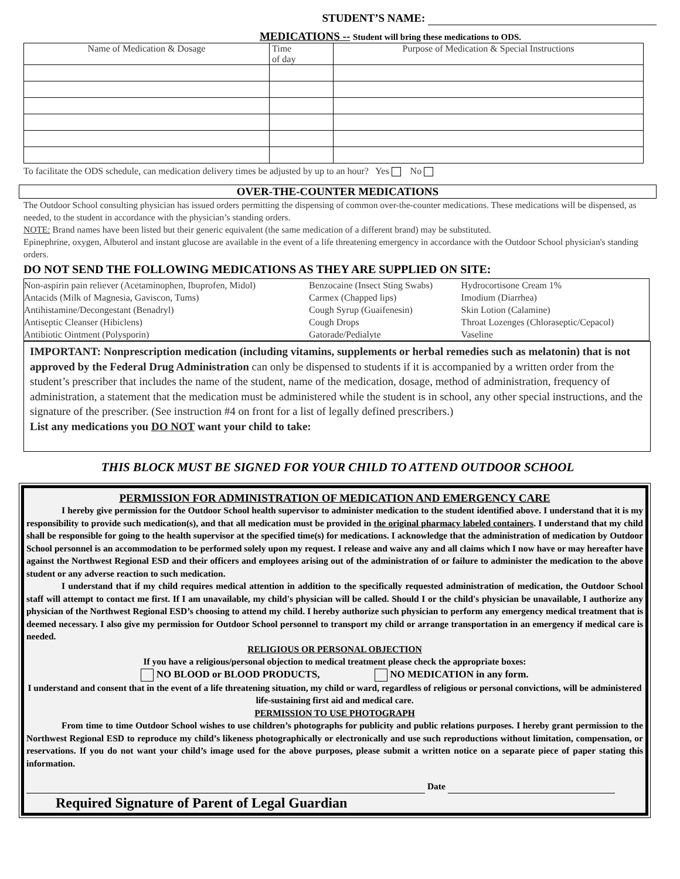STUDENT’S NAME:
MEDICATIONS -- Student will bring these medications to ODS.
| Name of Medication & Dosage | Time of day | Purpose of Medication & Special Instructions |
| --- | --- | --- |
To facilitate the ODS schedule, can medication delivery times be adjusted by up to an hour? Yes No
OVER-THE-COUNTER MEDICATIONS
The Outdoor School consulting physician has issued orders permitting the dispensing of common over-the-counter medications. These medications will be dispensed, as needed, to the student in accordance with the physician’s standing orders.
NOTE: Brand names have been listed but their generic equivalent (the same medication of a different brand) may be substituted.
Epinephrine, oxygen, Albuterol and instant glucose are available in the event of a life threatening emergency in accordance with the Outdoor School physician's standing orders.
DO NOT SEND THE FOLLOWING MEDICATIONS AS THEY ARE SUPPLIED ON SITE:
| Non-aspirin pain reliever (Acetaminophen, Ibuprofen, Midol) | Benzocaine (Insect Sting Swabs) | Hydrocortisone Cream 1% |
| Antacids (Milk of Magnesia, Gaviscon, Tums) | Carmex (Chapped lips) | Imodium (Diarrhea) |
| Antihistamine/Decongestant (Benadryl) | Cough Syrup (Guaifenesin) | Skin Lotion (Calamine) |
| Antiseptic Cleanser (Hibiclens) | Cough Drops | Throat Lozenges (Chloraseptic/Cepacol) |
| Antibiotic Ointment (Polysporin) | Gatorade/Pedialyte | Vaseline |
IMPORTANT: Nonprescription medication (including vitamins, supplements or herbal remedies such as melatonin) that is not approved by the Federal Drug Administration can only be dispensed to students if it is accompanied by a written order from the student’s prescriber that includes the name of the student, name of the medication, dosage, method of administration, frequency of administration, a statement that the medication must be administered while the student is in school, any other special instructions, and the signature of the prescriber. (See instruction #4 on front for a list of legally defined prescribers.)
List any medications you DO NOT want your child to take:
THIS BLOCK MUST BE SIGNED FOR YOUR CHILD TO ATTEND OUTDOOR SCHOOL
PERMISSION FOR ADMINISTRATION OF MEDICATION AND EMERGENCY CARE
I hereby give permission for the Outdoor School health supervisor to administer medication to the student identified above. I understand that it is my responsibility to provide such medication(s), and that all medication must be provided in the original pharmacy labeled containers. I understand that my child shall be responsible for going to the health supervisor at the specified time(s) for medications. I acknowledge that the administration of medication by Outdoor School personnel is an accommodation to be performed solely upon my request. I release and waive any and all claims which I now have or may hereafter have against the Northwest Regional ESD and their officers and employees arising out of the administration of or failure to administer the medication to the above student or any adverse reaction to such medication.
I understand that if my child requires medical attention in addition to the specifically requested administration of medication, the Outdoor School staff will attempt to contact me first. If I am unavailable, my child's physician will be called. Should I or the child's physician be unavailable, I authorize any physician of the Northwest Regional ESD’s choosing to attend my child. I hereby authorize such physician to perform any emergency medical treatment that is deemed necessary. I also give my permission for Outdoor School personnel to transport my child or arrange transportation in an emergency if medical care is needed.
RELIGIOUS OR PERSONAL OBJECTION
If you have a religious/personal objection to medical treatment please check the appropriate boxes:
NO BLOOD or BLOOD PRODUCTS, NO MEDICATION in any form.
I understand and consent that in the event of a life threatening situation, my child or ward, regardless of religious or personal convictions, will be administered life-sustaining first aid and medical care.
PERMISSION TO USE PHOTOGRAPH
From time to time Outdoor School wishes to use children’s photographs for publicity and public relations purposes. I hereby grant permission to the Northwest Regional ESD to reproduce my child’s likeness photographically or electronically and use such reproductions without limitation, compensation, or reservations. If you do not want your child’s image used for the above purposes, please submit a written notice on a separate piece of paper stating this information.
Date
Required Signature of Parent of Legal Guardian